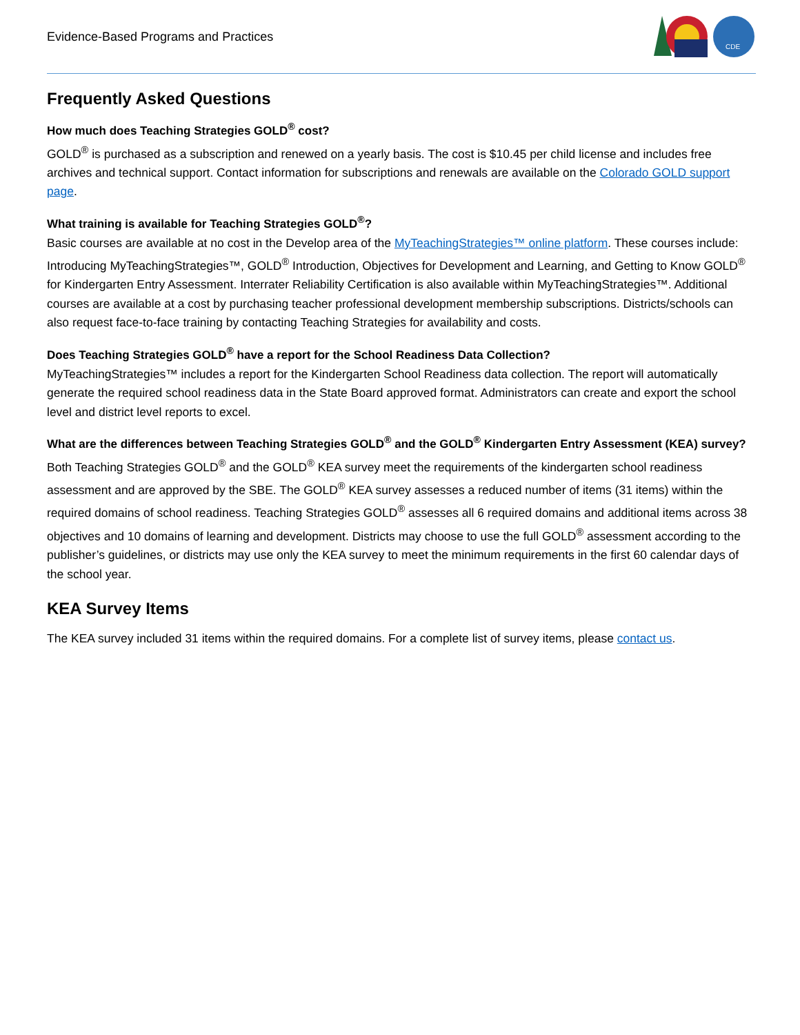Evidence-Based Programs and Practices
CDE
Frequently Asked Questions
How much does Teaching Strategies GOLD<sup>®</sup> cost?
GOLD<sup>®</sup> is purchased as a subscription and renewed on a yearly basis. The cost is $10.45 per child license and includes free archives and technical support. Contact information for subscriptions and renewals are available on the Colorado GOLD support page.
What training is available for Teaching Strategies GOLD<sup>®</sup>?
Basic courses are available at no cost in the Develop area of the MyTeachingStrategies™ online platform. These courses include: Introducing MyTeachingStrategies™, GOLD<sup>®</sup> Introduction, Objectives for Development and Learning, and Getting to Know GOLD<sup>®</sup> for Kindergarten Entry Assessment. Interrater Reliability Certification is also available within MyTeachingStrategies™. Additional courses are available at a cost by purchasing teacher professional development membership subscriptions. Districts/schools can also request face-to-face training by contacting Teaching Strategies for availability and costs.
Does Teaching Strategies GOLD<sup>®</sup> have a report for the School Readiness Data Collection?
MyTeachingStrategies™ includes a report for the Kindergarten School Readiness data collection. The report will automatically generate the required school readiness data in the State Board approved format. Administrators can create and export the school level and district level reports to excel.
What are the differences between Teaching Strategies GOLD<sup>®</sup> and the GOLD<sup>®</sup> Kindergarten Entry Assessment (KEA) survey?
Both Teaching Strategies GOLD<sup>®</sup> and the GOLD<sup>®</sup> KEA survey meet the requirements of the kindergarten school readiness assessment and are approved by the SBE. The GOLD<sup>®</sup> KEA survey assesses a reduced number of items (31 items) within the required domains of school readiness. Teaching Strategies GOLD<sup>®</sup> assesses all 6 required domains and additional items across 38 objectives and 10 domains of learning and development. Districts may choose to use the full GOLD<sup>®</sup> assessment according to the publisher’s guidelines, or districts may use only the KEA survey to meet the minimum requirements in the first 60 calendar days of the school year.
KEA Survey Items
The KEA survey included 31 items within the required domains. For a complete list of survey items, please contact us.